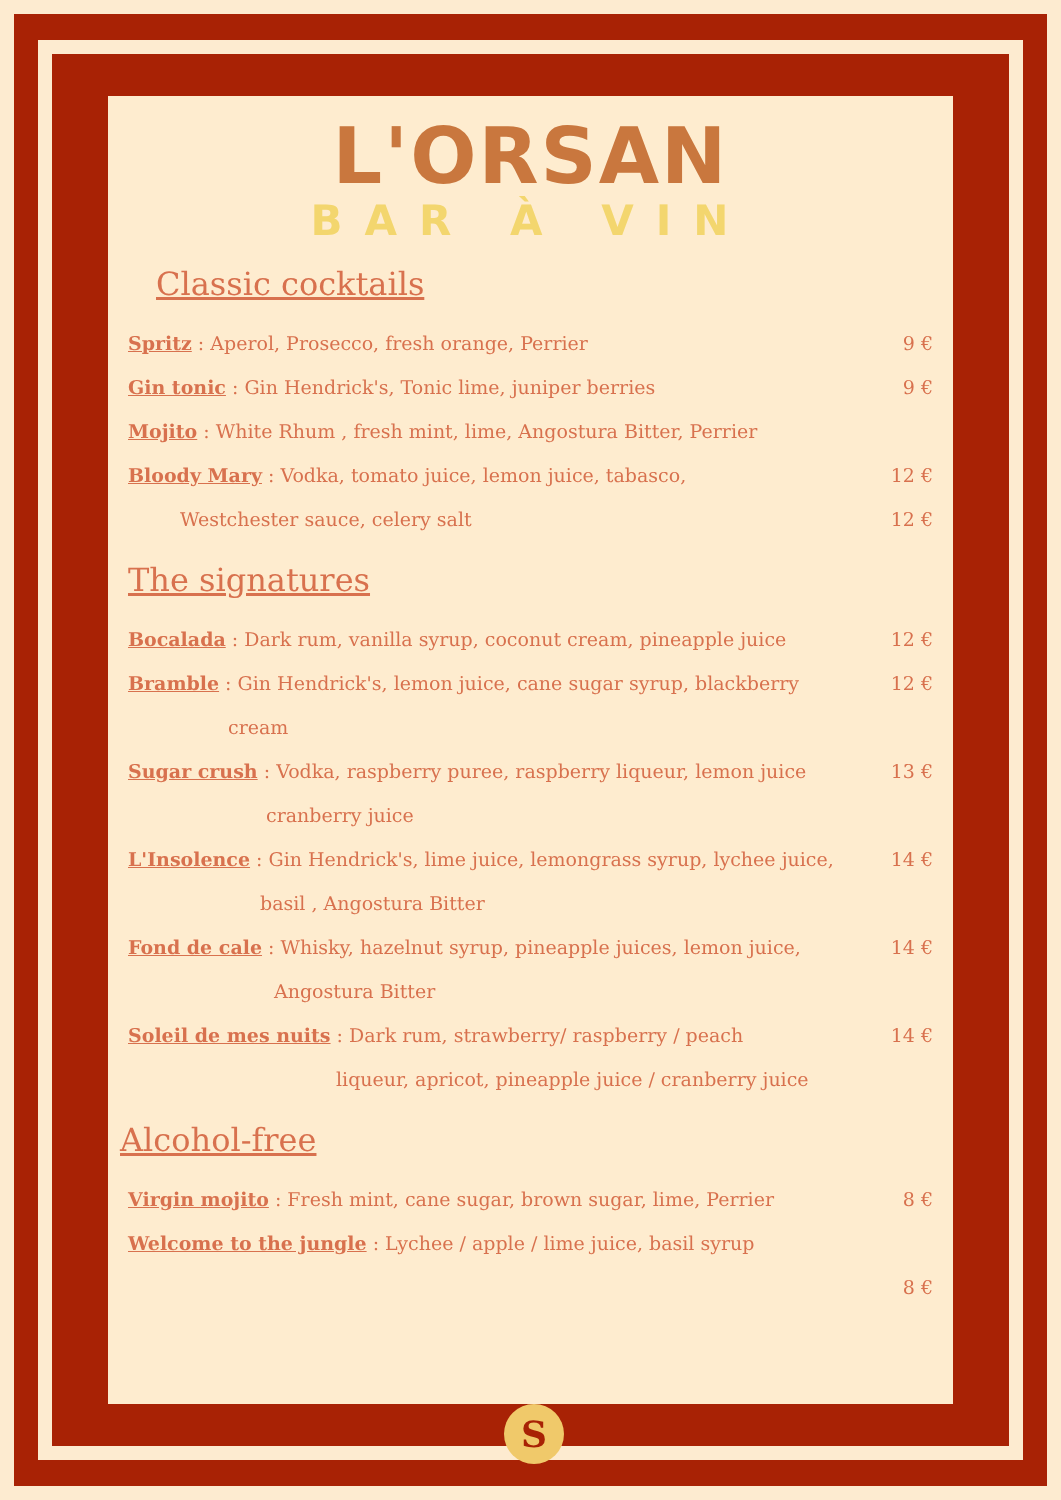L'ORSAN
BAR À VIN
Classic cocktails
Spritz : Aperol, Prosecco, fresh orange, Perrier 9 €
Gin tonic : Gin Hendrick's, Tonic lime, juniper berries 9 €
Mojito : White Rhum , fresh mint, lime, Angostura Bitter, Perrier
Bloody Mary : Vodka, tomato juice, lemon juice, tabasco, 12 €
Westchester sauce, celery salt 12 €
The signatures
Bocalada : Dark rum, vanilla syrup, coconut cream, pineapple juice 12 €
Bramble : Gin Hendrick's, lemon juice, cane sugar syrup, blackberry 12 €
cream
Sugar crush : Vodka, raspberry puree, raspberry liqueur, lemon juice 13 €
cranberry juice
L'Insolence : Gin Hendrick's, lime juice, lemongrass syrup, lychee juice, 14 €
basil , Angostura Bitter
Fond de cale : Whisky, hazelnut syrup, pineapple juices, lemon juice, 14 €
Angostura Bitter
Soleil de mes nuits : Dark rum, strawberry/ raspberry / peach 14 €
liqueur, apricot, pineapple juice / cranberry juice
Alcohol-free
Virgin mojito : Fresh mint, cane sugar, brown sugar, lime, Perrier 8 €
Welcome to the jungle : Lychee / apple / lime juice, basil syrup
8 €
S